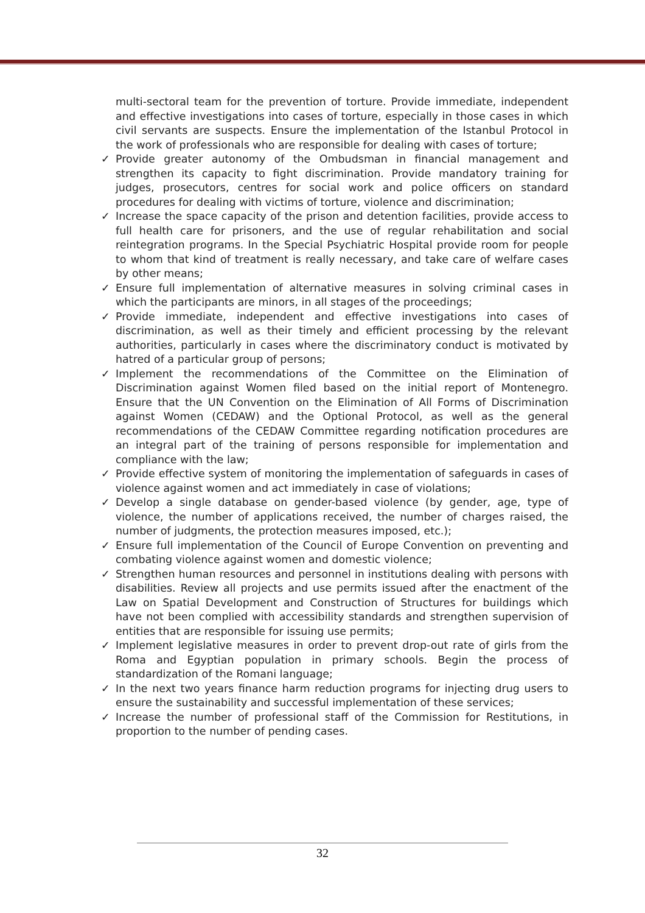multi-sectoral team for the prevention of torture. Provide immediate, independent and effective investigations into cases of torture, especially in those cases in which civil servants are suspects. Ensure the implementation of the Istanbul Protocol in the work of professionals who are responsible for dealing with cases of torture;
✓ Provide greater autonomy of the Ombudsman in financial management and strengthen its capacity to fight discrimination. Provide mandatory training for judges, prosecutors, centres for social work and police officers on standard procedures for dealing with victims of torture, violence and discrimination;
✓ Increase the space capacity of the prison and detention facilities, provide access to full health care for prisoners, and the use of regular rehabilitation and social reintegration programs. In the Special Psychiatric Hospital provide room for people to whom that kind of treatment is really necessary, and take care of welfare cases by other means;
✓ Ensure full implementation of alternative measures in solving criminal cases in which the participants are minors, in all stages of the proceedings;
✓ Provide immediate, independent and effective investigations into cases of discrimination, as well as their timely and efficient processing by the relevant authorities, particularly in cases where the discriminatory conduct is motivated by hatred of a particular group of persons;
✓ Implement the recommendations of the Committee on the Elimination of Discrimination against Women filed based on the initial report of Montenegro. Ensure that the UN Convention on the Elimination of All Forms of Discrimination against Women (CEDAW) and the Optional Protocol, as well as the general recommendations of the CEDAW Committee regarding notification procedures are an integral part of the training of persons responsible for implementation and compliance with the law;
✓ Provide effective system of monitoring the implementation of safeguards in cases of violence against women and act immediately in case of violations;
✓ Develop a single database on gender-based violence (by gender, age, type of violence, the number of applications received, the number of charges raised, the number of judgments, the protection measures imposed, etc.);
✓ Ensure full implementation of the Council of Europe Convention on preventing and combating violence against women and domestic violence;
✓ Strengthen human resources and personnel in institutions dealing with persons with disabilities. Review all projects and use permits issued after the enactment of the Law on Spatial Development and Construction of Structures for buildings which have not been complied with accessibility standards and strengthen supervision of entities that are responsible for issuing use permits;
✓ Implement legislative measures in order to prevent drop-out rate of girls from the Roma and Egyptian population in primary schools. Begin the process of standardization of the Romani language;
✓ In the next two years finance harm reduction programs for injecting drug users to ensure the sustainability and successful implementation of these services;
✓ Increase the number of professional staff of the Commission for Restitutions, in proportion to the number of pending cases.
32